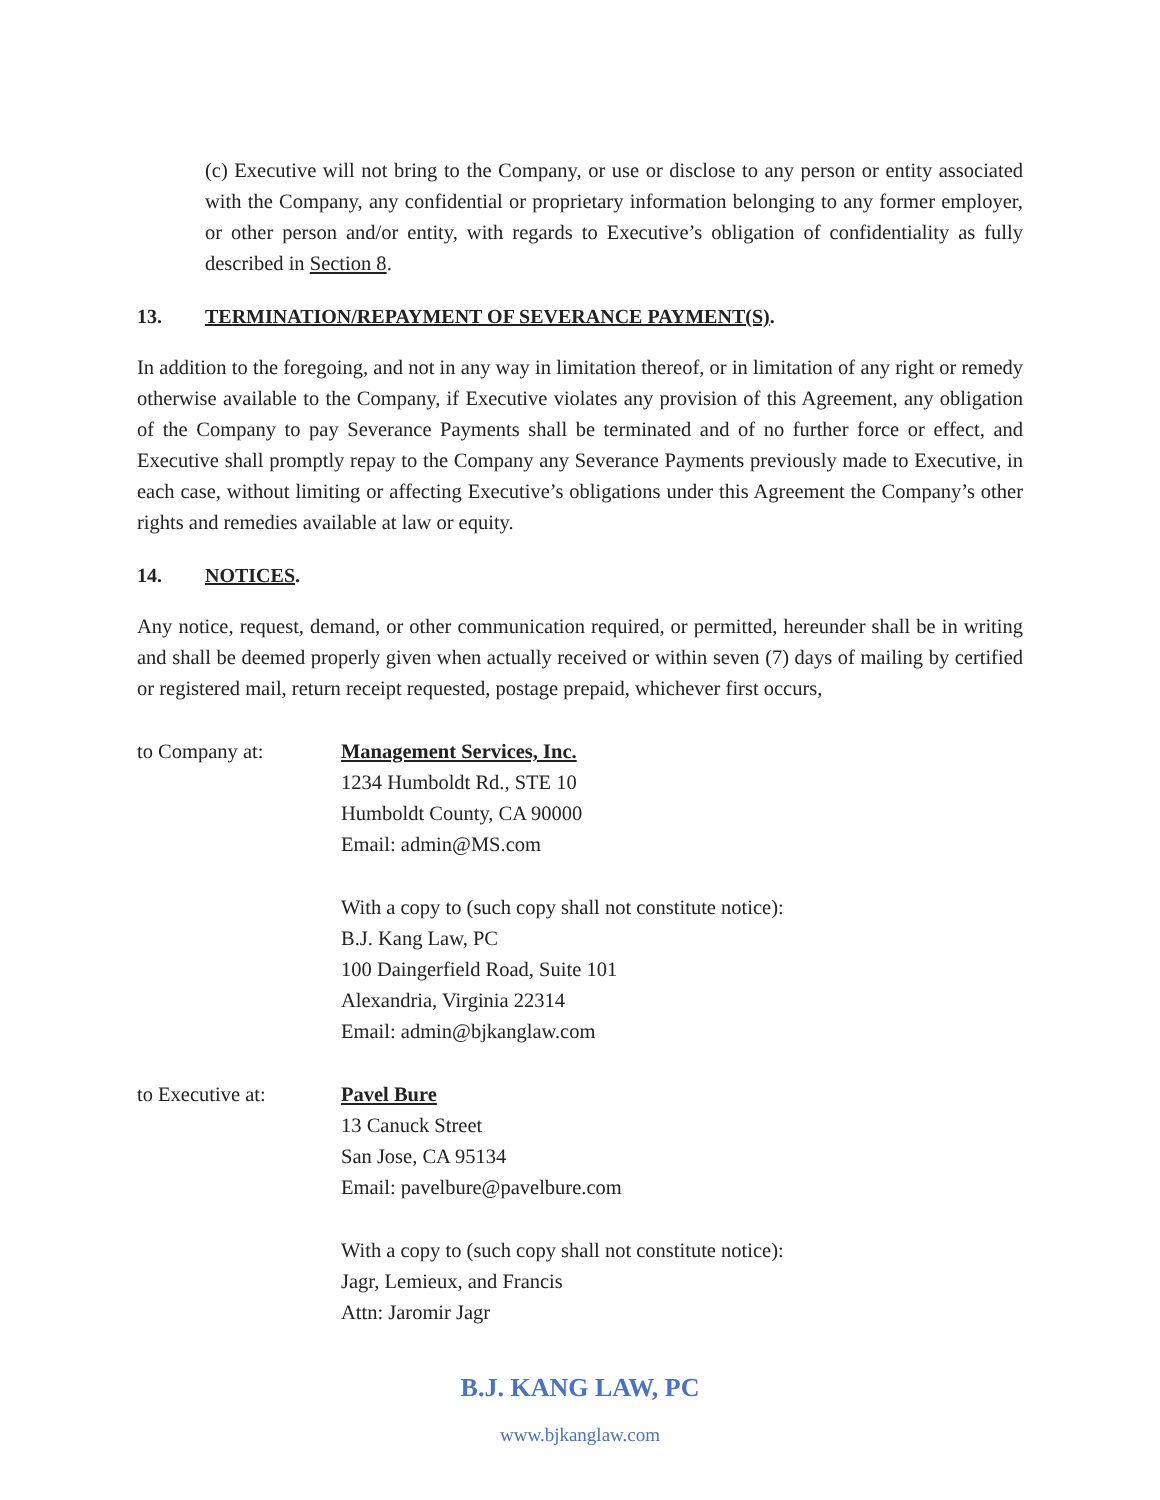(c) Executive will not bring to the Company, or use or disclose to any person or entity associated with the Company, any confidential or proprietary information belonging to any former employer, or other person and/or entity, with regards to Executive’s obligation of confidentiality as fully described in Section 8.
13. TERMINATION/REPAYMENT OF SEVERANCE PAYMENT(S).
In addition to the foregoing, and not in any way in limitation thereof, or in limitation of any right or remedy otherwise available to the Company, if Executive violates any provision of this Agreement, any obligation of the Company to pay Severance Payments shall be terminated and of no further force or effect, and Executive shall promptly repay to the Company any Severance Payments previously made to Executive, in each case, without limiting or affecting Executive’s obligations under this Agreement the Company’s other rights and remedies available at law or equity.
14. NOTICES.
Any notice, request, demand, or other communication required, or permitted, hereunder shall be in writing and shall be deemed properly given when actually received or within seven (7) days of mailing by certified or registered mail, return receipt requested, postage prepaid, whichever first occurs,
to Company at: Management Services, Inc.
1234 Humboldt Rd., STE 10
Humboldt County, CA 90000
Email: admin@MS.com
With a copy to (such copy shall not constitute notice):
B.J. Kang Law, PC
100 Daingerfield Road, Suite 101
Alexandria, Virginia 22314
Email: admin@bjkanglaw.com
to Executive at: Pavel Bure
13 Canuck Street
San Jose, CA 95134
Email: pavelbure@pavelbure.com
With a copy to (such copy shall not constitute notice):
Jagr, Lemieux, and Francis
Attn: Jaromir Jagr
B.J. KANG LAW, PC
www.bjkanglaw.com